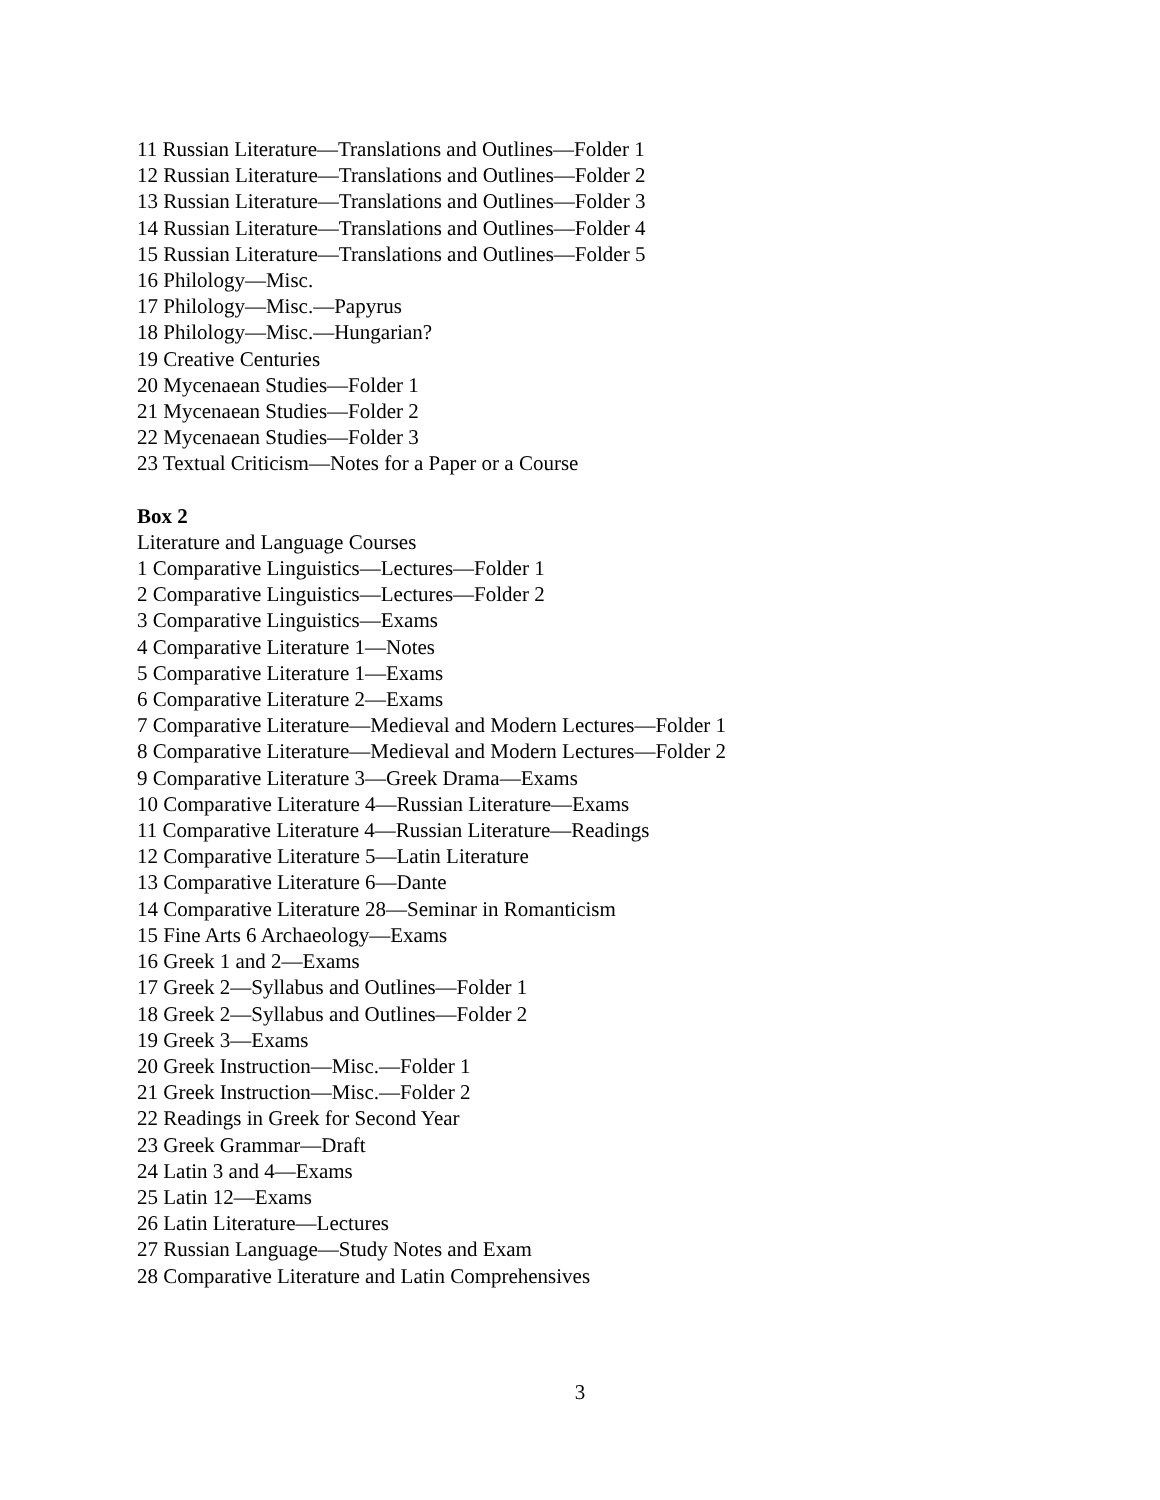11 Russian Literature—Translations and Outlines—Folder 1
12 Russian Literature—Translations and Outlines—Folder 2
13 Russian Literature—Translations and Outlines—Folder 3
14 Russian Literature—Translations and Outlines—Folder 4
15 Russian Literature—Translations and Outlines—Folder 5
16 Philology—Misc.
17 Philology—Misc.—Papyrus
18 Philology—Misc.—Hungarian?
19 Creative Centuries
20 Mycenaean Studies—Folder 1
21 Mycenaean Studies—Folder 2
22 Mycenaean Studies—Folder 3
23 Textual Criticism—Notes for a Paper or a Course
Box 2
Literature and Language Courses
1 Comparative Linguistics—Lectures—Folder 1
2 Comparative Linguistics—Lectures—Folder 2
3 Comparative Linguistics—Exams
4 Comparative Literature 1—Notes
5 Comparative Literature 1—Exams
6 Comparative Literature 2—Exams
7 Comparative Literature—Medieval and Modern Lectures—Folder 1
8 Comparative Literature—Medieval and Modern Lectures—Folder 2
9 Comparative Literature 3—Greek Drama—Exams
10 Comparative Literature 4—Russian Literature—Exams
11 Comparative Literature 4—Russian Literature—Readings
12 Comparative Literature 5—Latin Literature
13 Comparative Literature 6—Dante
14 Comparative Literature 28—Seminar in Romanticism
15 Fine Arts 6 Archaeology—Exams
16 Greek 1 and 2—Exams
17 Greek 2—Syllabus and Outlines—Folder 1
18 Greek 2—Syllabus and Outlines—Folder 2
19 Greek 3—Exams
20 Greek Instruction—Misc.—Folder 1
21 Greek Instruction—Misc.—Folder 2
22 Readings in Greek for Second Year
23 Greek Grammar—Draft
24 Latin 3 and 4—Exams
25 Latin 12—Exams
26 Latin Literature—Lectures
27 Russian Language—Study Notes and Exam
28 Comparative Literature and Latin Comprehensives
3